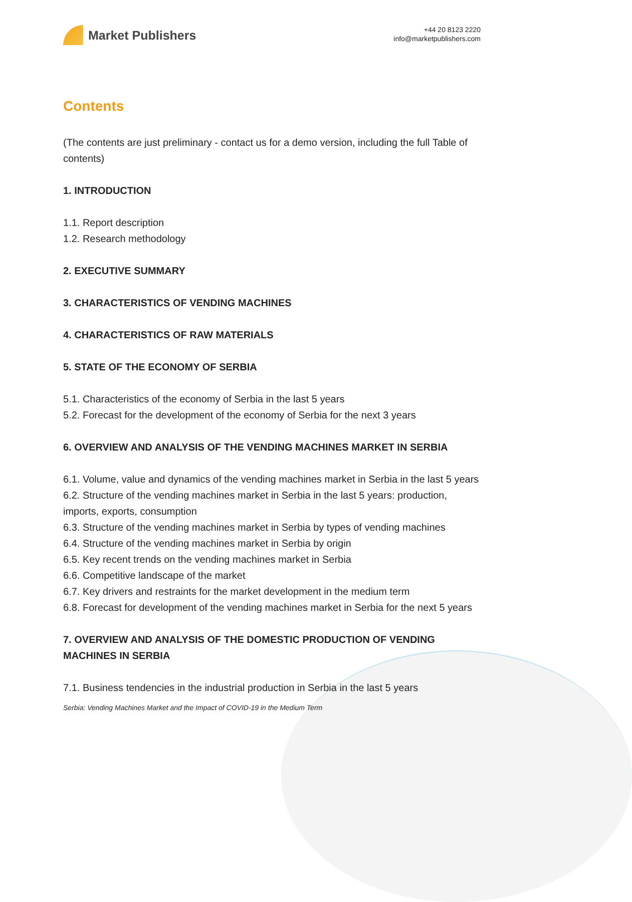Market Publishers
+44 20 8123 2220
info@marketpublishers.com
Contents
(The contents are just preliminary - contact us for a demo version, including the full Table of contents)
1. INTRODUCTION
1.1. Report description
1.2. Research methodology
2. EXECUTIVE SUMMARY
3. CHARACTERISTICS OF VENDING MACHINES
4. CHARACTERISTICS OF RAW MATERIALS
5. STATE OF THE ECONOMY OF SERBIA
5.1. Characteristics of the economy of Serbia in the last 5 years
5.2. Forecast for the development of the economy of Serbia for the next 3 years
6. OVERVIEW AND ANALYSIS OF THE VENDING MACHINES MARKET IN SERBIA
6.1. Volume, value and dynamics of the vending machines market in Serbia in the last 5 years
6.2. Structure of the vending machines market in Serbia in the last 5 years: production, imports, exports, consumption
6.3. Structure of the vending machines market in Serbia by types of vending machines
6.4. Structure of the vending machines market in Serbia by origin
6.5. Key recent trends on the vending machines market in Serbia
6.6. Competitive landscape of the market
6.7. Key drivers and restraints for the market development in the medium term
6.8. Forecast for development of the vending machines market in Serbia for the next 5 years
7. OVERVIEW AND ANALYSIS OF THE DOMESTIC PRODUCTION OF VENDING MACHINES IN SERBIA
7.1. Business tendencies in the industrial production in Serbia in the last 5 years
Serbia: Vending Machines Market and the Impact of COVID-19 in the Medium Term